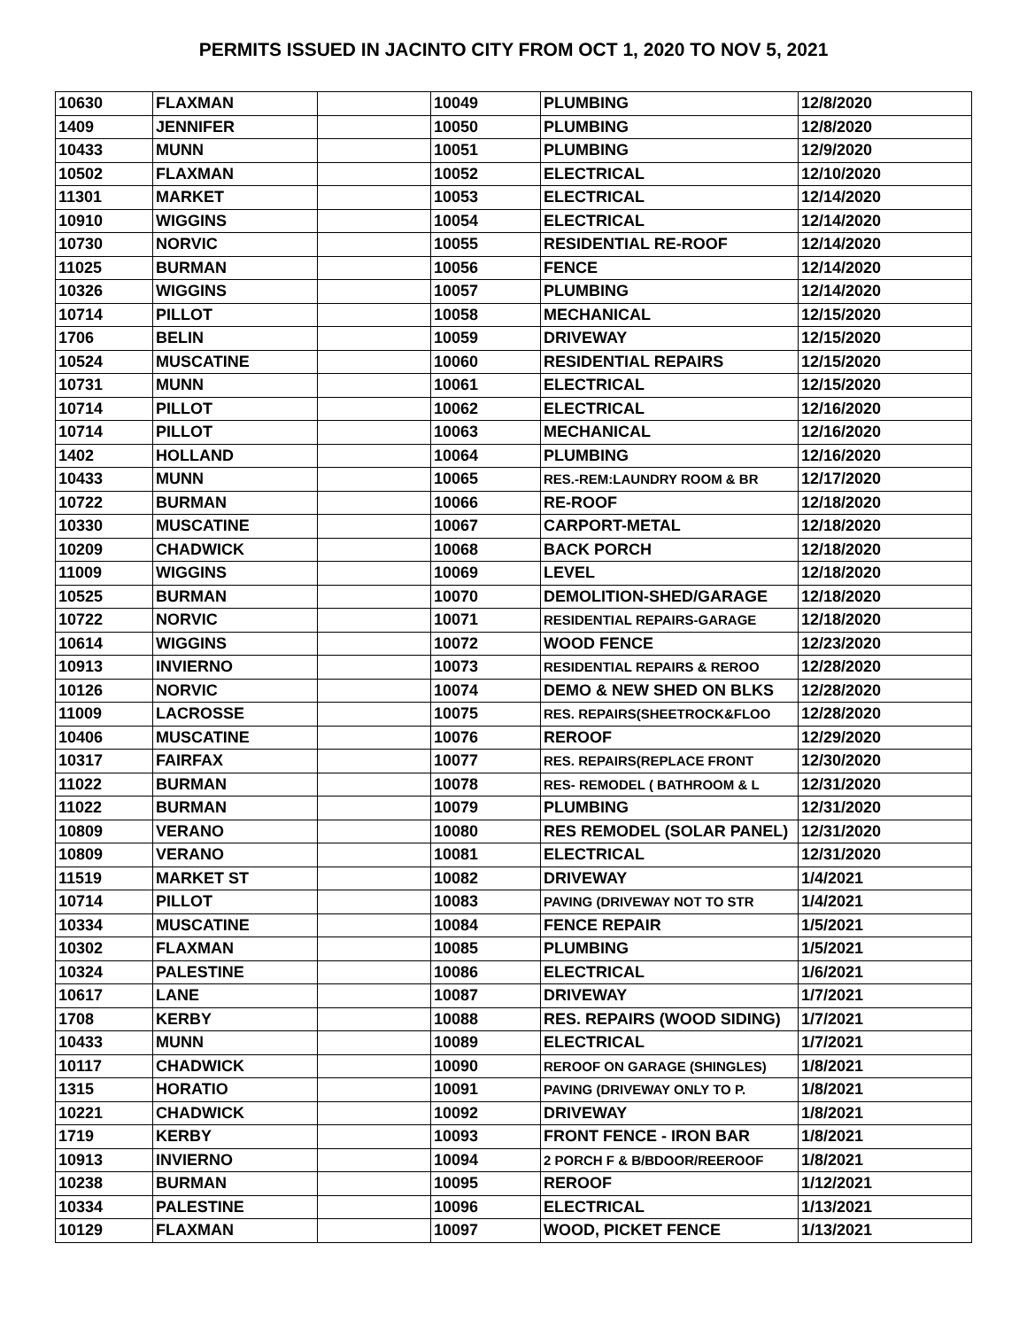PERMITS ISSUED IN JACINTO CITY FROM OCT 1, 2020 TO NOV 5, 2021
| 10630 | FLAXMAN | | 10049 | PLUMBING | 12/8/2020 |
| 1409 | JENNIFER | | 10050 | PLUMBING | 12/8/2020 |
| 10433 | MUNN | | 10051 | PLUMBING | 12/9/2020 |
| 10502 | FLAXMAN | | 10052 | ELECTRICAL | 12/10/2020 |
| 11301 | MARKET | | 10053 | ELECTRICAL | 12/14/2020 |
| 10910 | WIGGINS | | 10054 | ELECTRICAL | 12/14/2020 |
| 10730 | NORVIC | | 10055 | RESIDENTIAL RE-ROOF | 12/14/2020 |
| 11025 | BURMAN | | 10056 | FENCE | 12/14/2020 |
| 10326 | WIGGINS | | 10057 | PLUMBING | 12/14/2020 |
| 10714 | PILLOT | | 10058 | MECHANICAL | 12/15/2020 |
| 1706 | BELIN | | 10059 | DRIVEWAY | 12/15/2020 |
| 10524 | MUSCATINE | | 10060 | RESIDENTIAL REPAIRS | 12/15/2020 |
| 10731 | MUNN | | 10061 | ELECTRICAL | 12/15/2020 |
| 10714 | PILLOT | | 10062 | ELECTRICAL | 12/16/2020 |
| 10714 | PILLOT | | 10063 | MECHANICAL | 12/16/2020 |
| 1402 | HOLLAND | | 10064 | PLUMBING | 12/16/2020 |
| 10433 | MUNN | | 10065 | RES.-REM:LAUNDRY ROOM & BR | 12/17/2020 |
| 10722 | BURMAN | | 10066 | RE-ROOF | 12/18/2020 |
| 10330 | MUSCATINE | | 10067 | CARPORT-METAL | 12/18/2020 |
| 10209 | CHADWICK | | 10068 | BACK PORCH | 12/18/2020 |
| 11009 | WIGGINS | | 10069 | LEVEL | 12/18/2020 |
| 10525 | BURMAN | | 10070 | DEMOLITION-SHED/GARAGE | 12/18/2020 |
| 10722 | NORVIC | | 10071 | RESIDENTIAL REPAIRS-GARAGE | 12/18/2020 |
| 10614 | WIGGINS | | 10072 | WOOD FENCE | 12/23/2020 |
| 10913 | INVIERNO | | 10073 | RESIDENTIAL REPAIRS & REROO | 12/28/2020 |
| 10126 | NORVIC | | 10074 | DEMO & NEW SHED ON BLKS | 12/28/2020 |
| 11009 | LACROSSE | | 10075 | RES. REPAIRS(SHEETROCK&FLOO | 12/28/2020 |
| 10406 | MUSCATINE | | 10076 | REROOF | 12/29/2020 |
| 10317 | FAIRFAX | | 10077 | RES. REPAIRS(REPLACE FRONT | 12/30/2020 |
| 11022 | BURMAN | | 10078 | RES- REMODEL ( BATHROOM & L | 12/31/2020 |
| 11022 | BURMAN | | 10079 | PLUMBING | 12/31/2020 |
| 10809 | VERANO | | 10080 | RES REMODEL (SOLAR PANEL) | 12/31/2020 |
| 10809 | VERANO | | 10081 | ELECTRICAL | 12/31/2020 |
| 11519 | MARKET ST | | 10082 | DRIVEWAY | 1/4/2021 |
| 10714 | PILLOT | | 10083 | PAVING (DRIVEWAY NOT TO STR | 1/4/2021 |
| 10334 | MUSCATINE | | 10084 | FENCE REPAIR | 1/5/2021 |
| 10302 | FLAXMAN | | 10085 | PLUMBING | 1/5/2021 |
| 10324 | PALESTINE | | 10086 | ELECTRICAL | 1/6/2021 |
| 10617 | LANE | | 10087 | DRIVEWAY | 1/7/2021 |
| 1708 | KERBY | | 10088 | RES. REPAIRS (WOOD SIDING) | 1/7/2021 |
| 10433 | MUNN | | 10089 | ELECTRICAL | 1/7/2021 |
| 10117 | CHADWICK | | 10090 | REROOF ON GARAGE (SHINGLES) | 1/8/2021 |
| 1315 | HORATIO | | 10091 | PAVING (DRIVEWAY ONLY TO P. | 1/8/2021 |
| 10221 | CHADWICK | | 10092 | DRIVEWAY | 1/8/2021 |
| 1719 | KERBY | | 10093 | FRONT FENCE - IRON BAR | 1/8/2021 |
| 10913 | INVIERNO | | 10094 | 2 PORCH F & B/BDOOR/REEROOF | 1/8/2021 |
| 10238 | BURMAN | | 10095 | REROOF | 1/12/2021 |
| 10334 | PALESTINE | | 10096 | ELECTRICAL | 1/13/2021 |
| 10129 | FLAXMAN | | 10097 | WOOD, PICKET FENCE | 1/13/2021 |